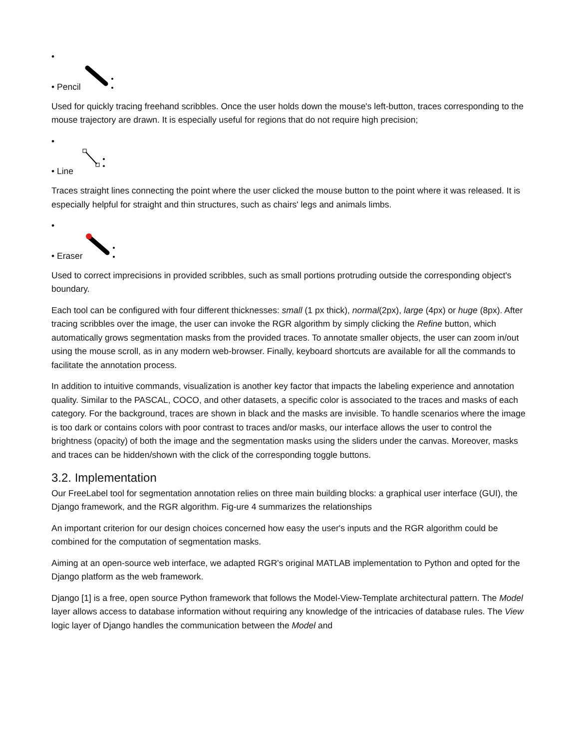•
• Pencil
Used for quickly tracing freehand scribbles. Once the user holds down the mouse's left-button, traces corresponding to the mouse trajectory are drawn. It is especially useful for regions that do not require high precision;
•
• Line
Traces straight lines connecting the point where the user clicked the mouse button to the point where it was released. It is especially helpful for straight and thin structures, such as chairs' legs and animals limbs.
•
• Eraser
Used to correct imprecisions in provided scribbles, such as small portions protruding outside the corresponding object's boundary.
Each tool can be configured with four different thicknesses: small (1 px thick), normal(2px), large (4px) or huge (8px). After tracing scribbles over the image, the user can invoke the RGR algorithm by simply clicking the Refine button, which automatically grows segmentation masks from the provided traces. To annotate smaller objects, the user can zoom in/out using the mouse scroll, as in any modern web-browser. Finally, keyboard shortcuts are available for all the commands to facilitate the annotation process.
In addition to intuitive commands, visualization is another key factor that impacts the labeling experience and annotation quality. Similar to the PASCAL, COCO, and other datasets, a specific color is associated to the traces and masks of each category. For the background, traces are shown in black and the masks are invisible. To handle scenarios where the image is too dark or contains colors with poor contrast to traces and/or masks, our interface allows the user to control the brightness (opacity) of both the image and the segmentation masks using the sliders under the canvas. Moreover, masks and traces can be hidden/shown with the click of the corresponding toggle buttons.
3.2. Implementation
Our FreeLabel tool for segmentation annotation relies on three main building blocks: a graphical user interface (GUI), the Django framework, and the RGR algorithm. Fig-ure 4 summarizes the relationships
An important criterion for our design choices concerned how easy the user's inputs and the RGR algorithm could be combined for the computation of segmentation masks.
Aiming at an open-source web interface, we adapted RGR's original MATLAB implementation to Python and opted for the Django platform as the web framework.
Django [1] is a free, open source Python framework that follows the Model-View-Template architectural pattern. The Model layer allows access to database information without requiring any knowledge of the intricacies of database rules. The View logic layer of Django handles the communication between the Model and